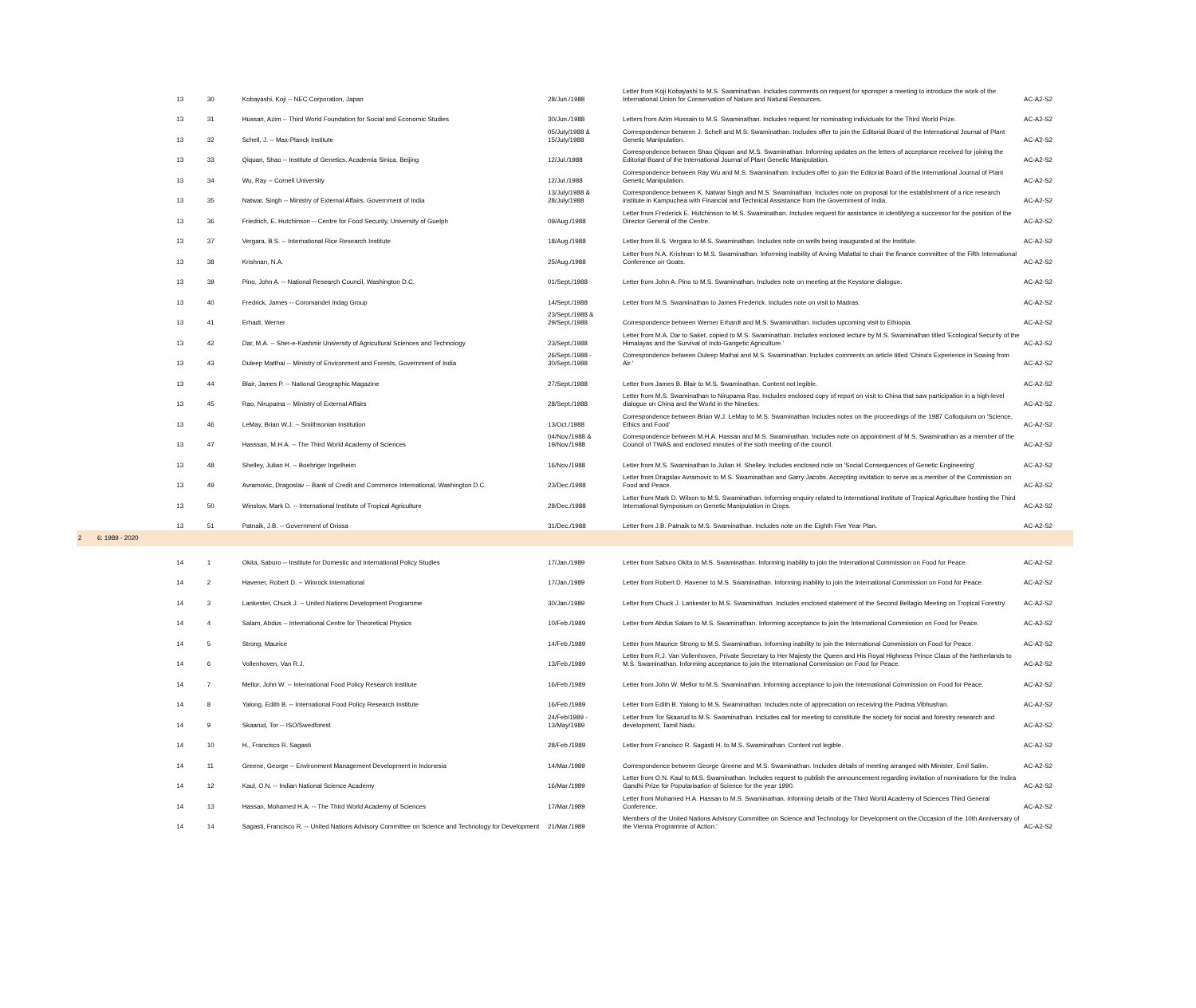| | | 13 | 30 | Kobayashi, Koji -- NEC Corporation, Japan | 28/Jun./1988 | Letter from Koji Kobayashi to M.S. Swaminathan. Includes comments on request for sponsper a meeting to introduce the work of the International Union for Conservation of Nature and Natural Resources. | AC-A2-S2 |
| | | 13 | 31 | Hussan, Azim -- Third World Foundation for Social and Economic Studies | 30/Jun./1988 | Letters from Azim Hussain to M.S. Swaminathan. Includes request for nominating individuals for the Third World Prize. | AC-A2-S2 |
| | | 13 | 32 | Schell, J. -- Max-Planck Institute | 05/July/1988 & 15/July/1988 | Correspondence between J. Schell and M.S. Swaminathan. Includes offer to join the Editorial Board of the International Journal of Plant Genetic Manipulation. | AC-A2-S2 |
| | | 13 | 33 | Qiquan, Shao -- Institute of Genetics, Academia Sinica, Beijing | 12/Jul./1988 | Correspondence between Shao Qiquan and M.S. Swaminathan. Informing updates on the letters of acceptance received for joining the Editorial Board of the International Journal of Plant Genetic Manipulation. | AC-A2-S2 |
| | | 13 | 34 | Wu, Ray -- Cornell University | 12/Jul./1988 | Correspondence between Ray Wu and M.S. Swaminathan. Includes offer to join the Editorial Board of the International Journal of Plant Genetic Manipulation. | AC-A2-S2 |
| | | 13 | 35 | Natwar, Singh -- Ministry of External Affairs, Government of India | 13/July/1988 & 28/July/1988 | Correspondence between K. Natwar Singh and M.S. Swaminathan. Includes note on proposal for the establishment of a rice research institute in Kampuchea with Financial and Technical Assistance from the Government of India. | AC-A2-S2 |
| | | 13 | 36 | Friedrich, E. Hutchinson -- Centre for Food Security, University of Guelph | 09/Aug./1988 | Letter from Frederick E. Hutchinson to M.S. Swaminathan. Includes request for assistance in identifying a successor for the position of the Director General of the Centre. | AC-A2-S2 |
| | | 13 | 37 | Vergara, B.S. -- International Rice Research Institute | 18/Aug./1988 | Letter from B.S. Vergara to M.S. Swaminathan. Includes note on wells being inaugurated at the Institute. | AC-A2-S2 |
| | | 13 | 38 | Krishnan, N.A. | 25/Aug./1988 | Letter from N.A. Krishnan to M.S. Swaminathan. Informing inability of Arving Mafatlal to chair the finance committee of the Fifth International Conference on Goats. | AC-A2-S2 |
| | | 13 | 39 | Pino, John A. -- National Research Council, Washington D.C. | 01/Sept./1988 | Letter from John A. Pino to M.S. Swaminathan. Includes note on meeting at the Keystone dialogue. | AC-A2-S2 |
| | | 13 | 40 | Fredrick, James -- Coromandel Indag Group | 14/Sept./1988 | Letter from M.S. Swaminathan to James Frederick. Includes note on visit to Madras. | AC-A2-S2 |
| | | 13 | 41 | Erhadt, Werner | 23/Sept./1988 & 29/Sept./1988 | Correspondence between Werner Erhardt and M.S. Swaminathan. Includes upcoming visit to Ethiopia. | AC-A2-S2 |
| | | 13 | 42 | Dar, M.A. -- Sher-e-Kashmir University of Agricultural Sciences and Technology | 23/Sept./1988 | Letter from M.A. Dar to Saket, copied to M.S. Swaminathan. Includes enclosed lecture by M.S. Swaminathan titled 'Ecological Security of the Himalayas and the Survival of Indo-Gangetic Agriculture.' | AC-A2-S2 |
| | | 13 | 43 | Duleep Matthai -- Ministry of Environment and Forests, Government of India | 26/Sept./1988 - 30/Sept./1988 | Correspondence between Duleep Mathai and M.S. Swaminathan. Includes comments on article titled 'China's Experience in Sowing from Air.' | AC-A2-S2 |
| | | 13 | 44 | Blair, James P. -- National Geographic Magazine | 27/Sept./1988 | Letter from James B. Blair to M.S. Swaminathan. Content not legible. | AC-A2-S2 |
| | | 13 | 45 | Rao, Nirupama -- Ministry of External Affairs | 28/Sept./1988 | Letter from M.S. Swaminathan to Nirupama Rao. Includes enclosed copy of report on visit to China that saw participation in a high-level dialogue on China and the World in the Nineties. | AC-A2-S2 |
| | | 13 | 46 | LeMay, Brian W.J. -- Smithsonian Institution | 13/Oct./1988 | Correspondence between Brian W.J. LeMay to M.S. Swaminathan Includes notes on the proceedings of the 1987 Colloquium on 'Science, Ethics and Food' | AC-A2-S2 |
| | | 13 | 47 | Hasssan, M.H.A. -- The Third World Academy of Sciences | 04/Nov./1988 & 19/Nov./1988 | Correspondence between M.H.A. Hassan and M.S. Swaminathan. Includes note on appointment of M.S. Swaminathan as a member of the Council of TWAS and enclosed minutes of the sixth meeting of the council. | AC-A2-S2 |
| | | 13 | 48 | Shelley, Julian H. -- Boehriger Ingelheim | 16/Nov./1988 | Letter from M.S. Swaminathan to Julian H. Shelley. Includes enclosed note on 'Social Consequences of Genetic Engineering' | AC-A2-S2 |
| | | 13 | 49 | Avramovic, Dragoslav -- Bank of Credit and Commerce International, Washington D.C. | 23/Dec./1988 | Letter from Dragslav Avramovic to M.S. Swaminathan and Garry Jacobs. Accepting invitation to serve as a member of the Commission on Food and Peace. | AC-A2-S2 |
| | | 13 | 50 | Winslow, Mark D. -- International Institute of Tropical Agriculture | 28/Dec./1988 | Letter from Mark D. Wilson to M.S. Swaminathan. Informing enquiry related to International Institute of Tropical Agriculture hosting the Third International Symposium on Genetic Manipulation in Crops. | AC-A2-S2 |
| | | 13 | 51 | Patnaik, J.B. -- Government of Orissa | 31/Dec./1988 | Letter from J.B. Patnaik to M.S. Swaminathan. Includes note on the Eighth Five Year Plan. | AC-A2-S2 |
| 2 | 6: 1989 - 2020 | | | | | | |
| | | 14 | 1 | Okita, Saburo -- Institute for Domestic and International Policy Studies | 17/Jan./1989 | Letter from Saburo Okita to M.S. Swaminathan. Informing inability to join the International Commission on Food for Peace. | AC-A2-S2 |
| | | 14 | 2 | Havener, Robert D. -- Winrock International | 17/Jan./1989 | Letter from Robert D. Havener to M.S. Swaminathan. Informing inability to join the International Commission on Food for Peace. | AC-A2-S2 |
| | | 14 | 3 | Lankester, Chuck J. -- United Nations Development Programme | 30/Jan./1989 | Letter from Chuck J. Lankester to M.S. Swaminathan. Includes enclosed statement of the Second Bellagio Meeting on Tropical Forestry. | AC-A2-S2 |
| | | 14 | 4 | Salam, Abdus -- International Centre for Theoretical Physics | 10/Feb./1989 | Letter from Abdus Salam to M.S. Swaminathan. Informing acceptance to join the International Commission on Food for Peace. | AC-A2-S2 |
| | | 14 | 5 | Strong, Maurice | 14/Feb./1989 | Letter from Maurice Strong to M.S. Swaminathan. Informing inability to join the International Commission on Food for Peace. | AC-A2-S2 |
| | | 14 | 6 | Vollenhoven, Van R.J. | 13/Feb./1989 | Letter from R.J. Van Vollenhoven, Private Secretary to Her Majesty the Queen and His Royal Highness Prince Claus of the Netherlands to M.S. Swaminathan. Informing acceptance to join the International Commission on Food for Peace. | AC-A2-S2 |
| | | 14 | 7 | Mellor, John W. -- International Food Policy Research Institute | 16/Feb./1989 | Letter from John W. Mellor to M.S. Swaminathan. Informing acceptance to join the International Commission on Food for Peace. | AC-A2-S2 |
| | | 14 | 8 | Yalong, Edith B. -- International Food Policy Research Institute | 16/Feb./1989 | Letter from Edith B. Yalong to M.S. Swaminathan. Includes note of appreciation on receiving the Padma Vibhushan. | AC-A2-S2 |
| | | 14 | 9 | Skaarud, Tor -- ISO/Swedforest | 24/Feb/1989 - 13/May/1989 | Letter from Tor Skaarud to M.S. Swaminathan. Includes call for meeting to constitute the society for social and forestry research and development, Tamil Nadu. | AC-A2-S2 |
| | | 14 | 10 | H., Francisco R. Sagasti | 28/Feb./1989 | Letter from Francisco R. Sagasti H. to M.S. Swaminathan. Content not legible. | AC-A2-S2 |
| | | 14 | 11 | Greene, George -- Environment Management Development in Indonesia | 14/Mar./1989 | Correspondence between George Greene and M.S. Swaminathan. Includes details of meeting arranged with Minister, Emil Salim. | AC-A2-S2 |
| | | 14 | 12 | Kaul, O.N. -- Indian National Science Academy | 16/Mar./1989 | Letter from O.N. Kaul to M.S. Swaminathan. Includes request to publish the announcement regarding invitation of nominations for the Indira Gandhi Prize for Popularisation of Science for the year 1990. | AC-A2-S2 |
| | | 14 | 13 | Hassan, Mohamed H.A. -- The Third World Academy of Sciences | 17/Mar./1989 | Letter from Mohamed H.A. Hassan to M.S. Swaminathan. Informing details of the Third World Academy of Sciences Third General Conference. | AC-A2-S2 |
| | | 14 | 14 | Sagasti, Francisco R. -- United Nations Advisory Committee on Science and Technology for Development | 21/Mar./1989 | Members of the United Nations Advisory Committee on Science and Technology for Development on the Occasion of the 10th Anniversary of the Vienna Programme of Action.' | AC-A2-S2 |